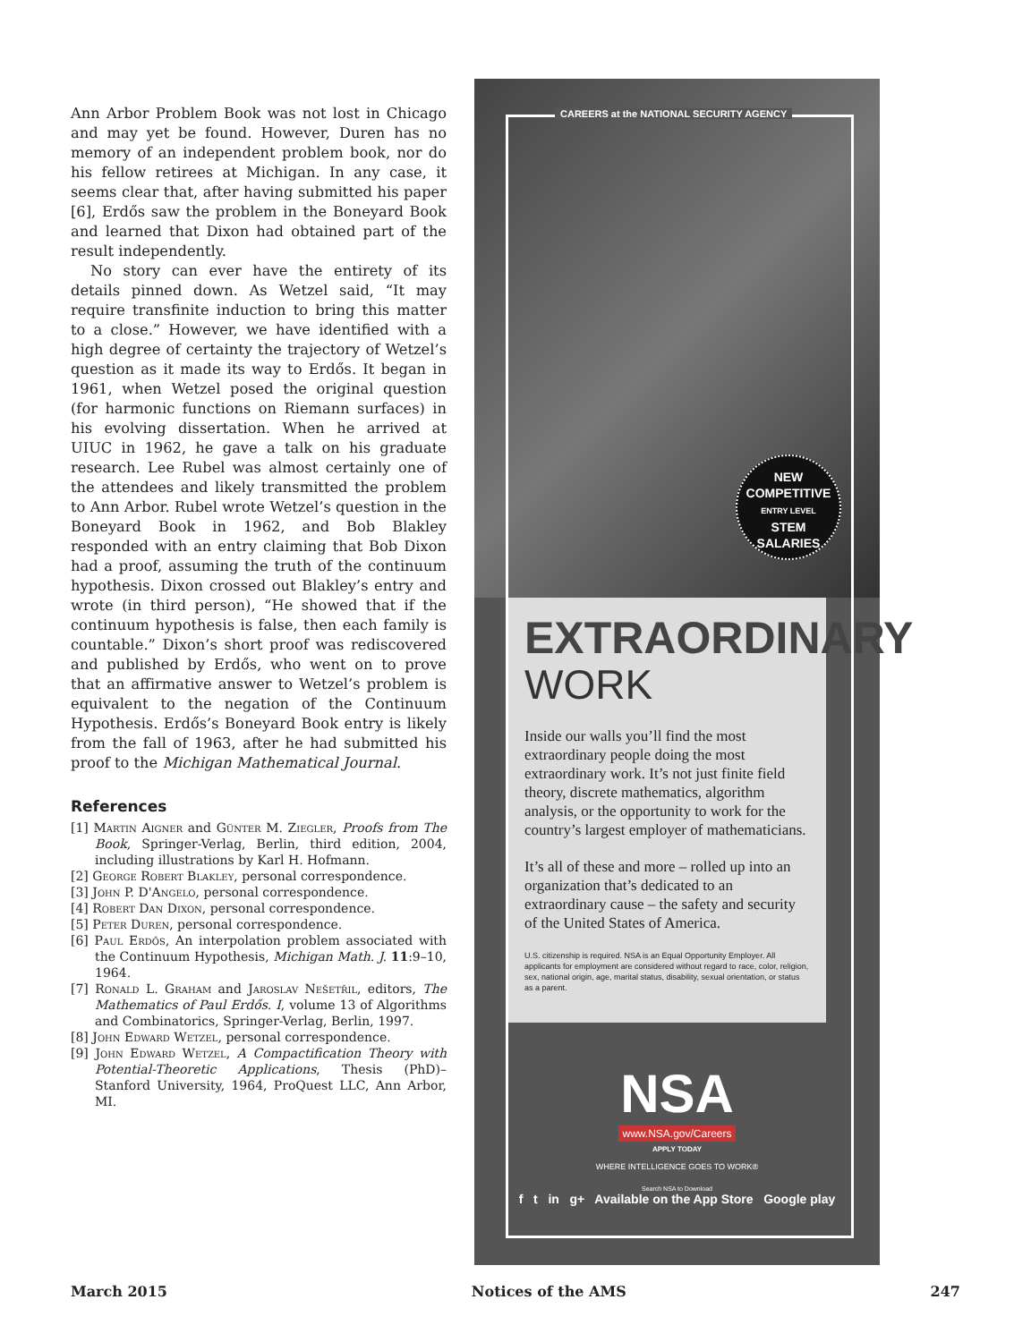Ann Arbor Problem Book was not lost in Chicago and may yet be found. However, Duren has no memory of an independent problem book, nor do his fellow retirees at Michigan. In any case, it seems clear that, after having submitted his paper [6], Erdős saw the problem in the Boneyard Book and learned that Dixon had obtained part of the result independently.
No story can ever have the entirety of its details pinned down. As Wetzel said, “It may require transfinite induction to bring this matter to a close.” However, we have identified with a high degree of certainty the trajectory of Wetzel’s question as it made its way to Erdős. It began in 1961, when Wetzel posed the original question (for harmonic functions on Riemann surfaces) in his evolving dissertation. When he arrived at UIUC in 1962, he gave a talk on his graduate research. Lee Rubel was almost certainly one of the attendees and likely transmitted the problem to Ann Arbor. Rubel wrote Wetzel’s question in the Boneyard Book in 1962, and Bob Blakley responded with an entry claiming that Bob Dixon had a proof, assuming the truth of the continuum hypothesis. Dixon crossed out Blakley’s entry and wrote (in third person), “He showed that if the continuum hypothesis is false, then each family is countable.” Dixon’s short proof was rediscovered and published by Erdős, who went on to prove that an affirmative answer to Wetzel’s problem is equivalent to the negation of the Continuum Hypothesis. Erdős’s Boneyard Book entry is likely from the fall of 1963, after he had submitted his proof to the Michigan Mathematical Journal.
References
[1] Martin Aigner and Günter M. Ziegler, Proofs from The Book, Springer-Verlag, Berlin, third edition, 2004, including illustrations by Karl H. Hofmann.
[2] George Robert Blakley, personal correspondence.
[3] John P. D'Angelo, personal correspondence.
[4] Robert Dan Dixon, personal correspondence.
[5] Peter Duren, personal correspondence.
[6] Paul Erdős, An interpolation problem associated with the Continuum Hypothesis, Michigan Math. J. 11:9–10, 1964.
[7] Ronald L. Graham and Jaroslav Nešetřil, editors, The Mathematics of Paul Erdős. I, volume 13 of Algorithms and Combinatorics, Springer-Verlag, Berlin, 1997.
[8] John Edward Wetzel, personal correspondence.
[9] John Edward Wetzel, A Compactification Theory with Potential-Theoretic Applications, Thesis (PhD)–Stanford University, 1964, ProQuest LLC, Ann Arbor, MI.
CAREERS at the NATIONAL SECURITY AGENCY
NEW
COMPETITIVE
ENTRY LEVEL
STEM
SALARIES
EXTRAORDINARY
WORK
Inside our walls you’ll find the most extraordinary people doing the most extraordinary work. It’s not just finite field theory, discrete mathematics, algorithm analysis, or the opportunity to work for the country’s largest employer of mathematicians.
It’s all of these and more – rolled up into an organization that’s dedicated to an extraordinary cause – the safety and security of the United States of America.
U.S. citizenship is required. NSA is an Equal Opportunity Employer. All applicants for employment are considered without regard to race, color, religion, sex, national origin, age, marital status, disability, sexual orientation, or status as a parent.
NSA
www.NSA.gov/Careers
APPLY TODAY
WHERE INTELLIGENCE GOES TO WORK®
Search NSA to Download
f t in g+ Available on the App Store Google play
March 2015 Notices of the AMS 247